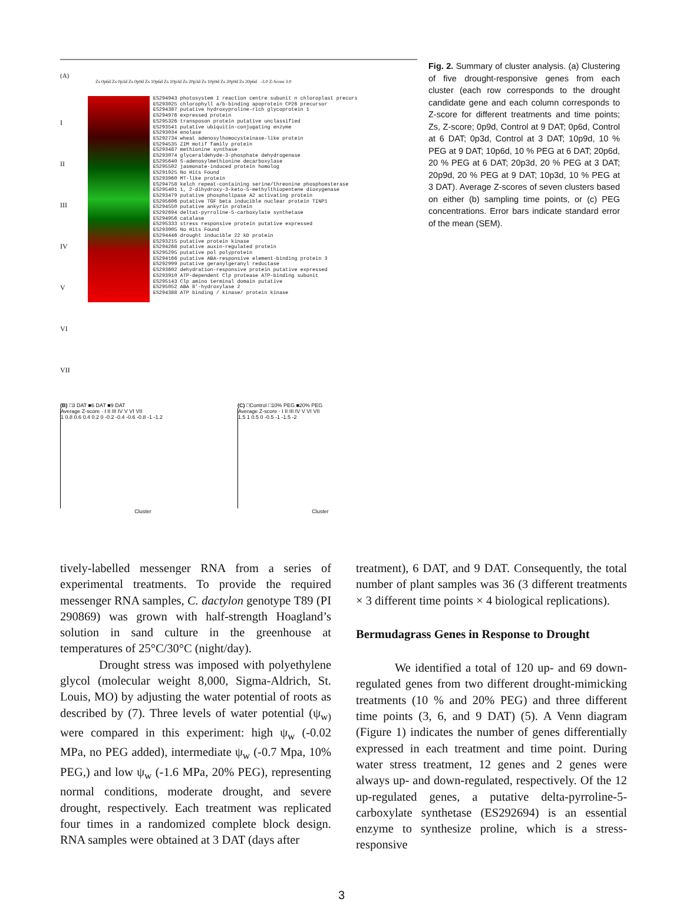(A)
Zs 0p6d Zs 0p3d Zs 0p9d Zs 10p6d Zs 10p3d Zs 20p3d Zs 10p9d Zs 20p9d Zs 20p6d -3.0 Z-Score 3.0
I
II
III
IV
V
VI
VII
ES294943 photosystem I reaction centre subunit n chloroplast precurs
ES293025 chlorophyll a/b-binding apoprotein CP26 precursor
ES294387 putative hydroxyproline-rich glycoprotein 1
ES294976 expressed protein
ES295326 transposon protein putative unclassified
ES293541 putative ubiquitin-conjugating enzyme
ES293034 enolase
ES292734 wheat adenosylhomocysteinase-like protein
ES294535 ZIM motif family protein
ES293487 methionine synthase
ES293074 glyceraldehyde-3-phosphate dehydrogenase
ES295640 S-adenosylmethionine decarboxylase
ES295502 jasmonate-induced protein homolog
ES291925 No Hits Found
ES293960 MT-like protein
ES294758 kelch repeat-containing serine/threonine phosphoesterase
ES295401 1, 2-dihydroxy-3-keto-5-methylthiopentene dioxygenase
ES293479 putative phospholipase A2 activating protein
ES295606 putative TGF beta inducible nuclear protein TINP1
ES294550 putative ankyrin protein
ES292694 delta1-pyrroline-5-carboxylate synthetase
ES294956 catalase
ES295333 stress responsive protein putative expressed
ES293005 No Hits Found
ES294446 drought inducible 22 kD protein
ES293215 putative protein kinase
ES294268 putative auxin-regulated protein
ES295295 putative pol polyprotein
ES294166 putative ABA-responsive element-binding protein 3
ES292999 putative geranylgeranyl reductase
ES293602 dehydration-responsive protein putative expressed
ES293910 ATP-dependent Clp protease ATP-binding subunit
ES295143 Clp amino terminal domain putative
ES295052 ABA 8'-hydroxylase 2
ES294388 ATP binding / kinase/ protein kinase
(B) □3 DAT ■6 DAT ■9 DAT
Average Z-score · I II III IV V VI VII
1 0.8 0.6 0.4 0.2 0 -0.2 -0.4 -0.6 -0.8 -1 -1.2
Cluster
(C) □Control □10% PEG ■20% PEG
Average Z-score · I II III IV V VI VII
1.5 1 0.5 0 -0.5 -1 -1.5 -2
Cluster
Fig. 2. Summary of cluster analysis. (a) Clustering of five drought-responsive genes from each cluster (each row corresponds to the drought candidate gene and each column corresponds to Z-score for different treatments and time points; Zs, Z-score; 0p9d, Control at 9 DAT; 0p6d, Control at 6 DAT; 0p3d, Control at 3 DAT; 10p9d, 10 % PEG at 9 DAT; 10p6d, 10 % PEG at 6 DAT; 20p6d, 20 % PEG at 6 DAT; 20p3d, 20 % PEG at 3 DAT; 20p9d, 20 % PEG at 9 DAT; 10p3d, 10 % PEG at 3 DAT). Average Z-scores of seven clusters based on either (b) sampling time points, or (c) PEG concentrations. Error bars indicate standard error of the mean (SEM).
tively-labelled messenger RNA from a series of experimental treatments. To provide the required messenger RNA samples, C. dactylon genotype T89 (PI 290869) was grown with half-strength Hoagland’s solution in sand culture in the greenhouse at temperatures of 25°C/30°C (night/day).
Drought stress was imposed with polyethylene glycol (molecular weight 8,000, Sigma-Aldrich, St. Louis, MO) by adjusting the water potential of roots as described by (7). Three levels of water potential (ψ<sub>w)</sub> were compared in this experiment: high ψ<sub>w</sub> (-0.02 MPa, no PEG added), intermediate ψ<sub>w</sub> (-0.7 Mpa, 10% PEG,) and low ψ<sub>w</sub> (-1.6 MPa, 20% PEG), representing normal conditions, moderate drought, and severe drought, respectively. Each treatment was replicated four times in a randomized complete block design. RNA samples were obtained at 3 DAT (days after
treatment), 6 DAT, and 9 DAT. Consequently, the total number of plant samples was 36 (3 different treatments × 3 different time points × 4 biological replications).
Bermudagrass Genes in Response to Drought
We identified a total of 120 up- and 69 down-regulated genes from two different drought-mimicking treatments (10 % and 20% PEG) and three different time points (3, 6, and 9 DAT) (5). A Venn diagram (Figure 1) indicates the number of genes differentially expressed in each treatment and time point. During water stress treatment, 12 genes and 2 genes were always up- and down-regulated, respectively. Of the 12 up-regulated genes, a putative delta-pyrroline-5-carboxylate synthetase (ES292694) is an essential enzyme to synthesize proline, which is a stress-responsive
3